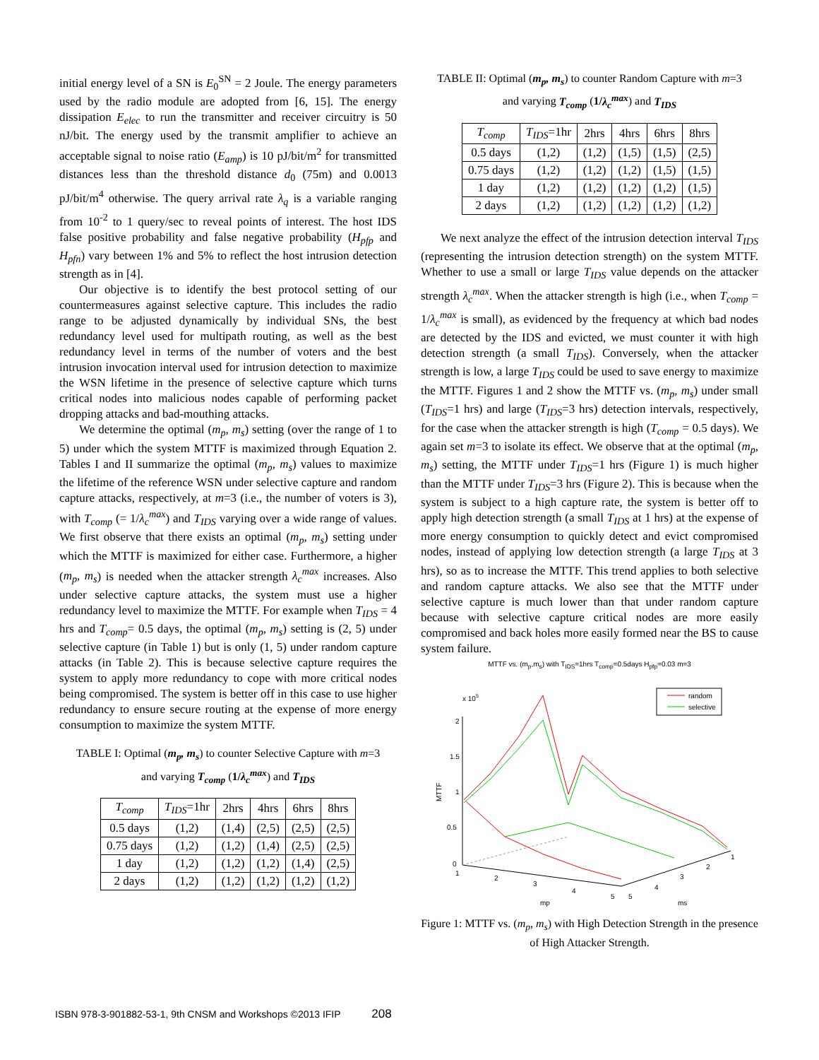initial energy level of a SN is E<sub>0</sub><sup>SN</sup> = 2 Joule. The energy parameters used by the radio module are adopted from [6, 15]. The energy dissipation E<sub>elec</sub> to run the transmitter and receiver circuitry is 50 nJ/bit. The energy used by the transmit amplifier to achieve an acceptable signal to noise ratio (E<sub>amp</sub>) is 10 pJ/bit/m<sup>2</sup> for transmitted distances less than the threshold distance d<sub>0</sub> (75m) and 0.0013 pJ/bit/m<sup>4</sup> otherwise. The query arrival rate λ<sub>q</sub> is a variable ranging from 10<sup>-2</sup> to 1 query/sec to reveal points of interest. The host IDS false positive probability and false negative probability (H<sub>pfp</sub> and H<sub>pfn</sub>) vary between 1% and 5% to reflect the host intrusion detection strength as in [4].
Our objective is to identify the best protocol setting of our countermeasures against selective capture. This includes the radio range to be adjusted dynamically by individual SNs, the best redundancy level used for multipath routing, as well as the best redundancy level in terms of the number of voters and the best intrusion invocation interval used for intrusion detection to maximize the WSN lifetime in the presence of selective capture which turns critical nodes into malicious nodes capable of performing packet dropping attacks and bad-mouthing attacks.
We determine the optimal (m<sub>p</sub>, m<sub>s</sub>) setting (over the range of 1 to 5) under which the system MTTF is maximized through Equation 2. Tables I and II summarize the optimal (m<sub>p</sub>, m<sub>s</sub>) values to maximize the lifetime of the reference WSN under selective capture and random capture attacks, respectively, at m=3 (i.e., the number of voters is 3), with T<sub>comp</sub> (= 1/λ<sub>c</sub><sup>max</sup>) and T<sub>IDS</sub> varying over a wide range of values. We first observe that there exists an optimal (m<sub>p</sub>, m<sub>s</sub>) setting under which the MTTF is maximized for either case. Furthermore, a higher (m<sub>p</sub>, m<sub>s</sub>) is needed when the attacker strength λ<sub>c</sub><sup>max</sup> increases. Also under selective capture attacks, the system must use a higher redundancy level to maximize the MTTF. For example when T<sub>IDS</sub> = 4 hrs and T<sub>comp</sub>= 0.5 days, the optimal (m<sub>p</sub>, m<sub>s</sub>) setting is (2, 5) under selective capture (in Table 1) but is only (1, 5) under random capture attacks (in Table 2). This is because selective capture requires the system to apply more redundancy to cope with more critical nodes being compromised. The system is better off in this case to use higher redundancy to ensure secure routing at the expense of more energy consumption to maximize the system MTTF.
TABLE I: Optimal (m<sub>p</sub>, m<sub>s</sub>) to counter Selective Capture with m=3
and varying T<sub>comp</sub> (1/λ<sub>c</sub><sup>max</sup>) and T<sub>IDS</sub>
| T<sub>comp</sub> | T<sub>IDS</sub> =1hr | 2hrs | 4hrs | 6hrs | 8hrs |
| --- | --- | --- | --- | --- | --- |
| 0.5 days | (1,2) | (1,4) | (2,5) | (2,5) | (2,5) |
| 0.75 days | (1,2) | (1,2) | (1,4) | (2,5) | (2,5) |
| 1 day | (1,2) | (1,2) | (1,2) | (1,4) | (2,5) |
| 2 days | (1,2) | (1,2) | (1,2) | (1,2) | (1,2) |
TABLE II: Optimal (m<sub>p</sub>, m<sub>s</sub>) to counter Random Capture with m=3
and varying T<sub>comp</sub> (1/λ<sub>c</sub><sup>max</sup>) and T<sub>IDS</sub>
| T<sub>comp</sub> | T<sub>IDS</sub> =1hr | 2hrs | 4hrs | 6hrs | 8hrs |
| --- | --- | --- | --- | --- | --- |
| 0.5 days | (1,2) | (1,2) | (1,5) | (1,5) | (2,5) |
| 0.75 days | (1,2) | (1,2) | (1,2) | (1,5) | (1,5) |
| 1 day | (1,2) | (1,2) | (1,2) | (1,2) | (1,5) |
| 2 days | (1,2) | (1,2) | (1,2) | (1,2) | (1,2) |
We next analyze the effect of the intrusion detection interval T<sub>IDS</sub> (representing the intrusion detection strength) on the system MTTF. Whether to use a small or large T<sub>IDS</sub> value depends on the attacker strength λ<sub>c</sub><sup>max</sup>. When the attacker strength is high (i.e., when T<sub>comp</sub> = 1/λ<sub>c</sub><sup>max</sup> is small), as evidenced by the frequency at which bad nodes are detected by the IDS and evicted, we must counter it with high detection strength (a small T<sub>IDS</sub>). Conversely, when the attacker strength is low, a large T<sub>IDS</sub> could be used to save energy to maximize the MTTF. Figures 1 and 2 show the MTTF vs. (m<sub>p</sub>, m<sub>s</sub>) under small (T<sub>IDS</sub>=1 hrs) and large (T<sub>IDS</sub>=3 hrs) detection intervals, respectively, for the case when the attacker strength is high (T<sub>comp</sub> = 0.5 days). We again set m=3 to isolate its effect. We observe that at the optimal (m<sub>p</sub>, m<sub>s</sub>) setting, the MTTF under T<sub>IDS</sub>=1 hrs (Figure 1) is much higher than the MTTF under T<sub>IDS</sub>=3 hrs (Figure 2). This is because when the system is subject to a high capture rate, the system is better off to apply high detection strength (a small T<sub>IDS</sub> at 1 hrs) at the expense of more energy consumption to quickly detect and evict compromised nodes, instead of applying low detection strength (a large T<sub>IDS</sub> at 3 hrs), so as to increase the MTTF. This trend applies to both selective and random capture attacks. We also see that the MTTF under selective capture is much lower than that under random capture because with selective capture critical nodes are more easily compromised and back holes more easily formed near the BS to cause system failure.
MTTF vs. (m<sub>p</sub>,m<sub>s</sub>) with T<sub>IDS</sub>=1hrs T<sub>comp</sub>=0.5days H<sub>pfp</sub>=0.03 m=3
x 105
MTTF
2
1.5
1
0.5
0
random
selective
1
2
3
4
5
mp
5
4
3
2
1
ms
Figure 1: MTTF vs. (m<sub>p</sub>, m<sub>s</sub>) with High Detection Strength in the presence of High Attacker Strength.
ISBN 978-3-901882-53-1, 9th CNSM and Workshops ©2013 IFIP 208